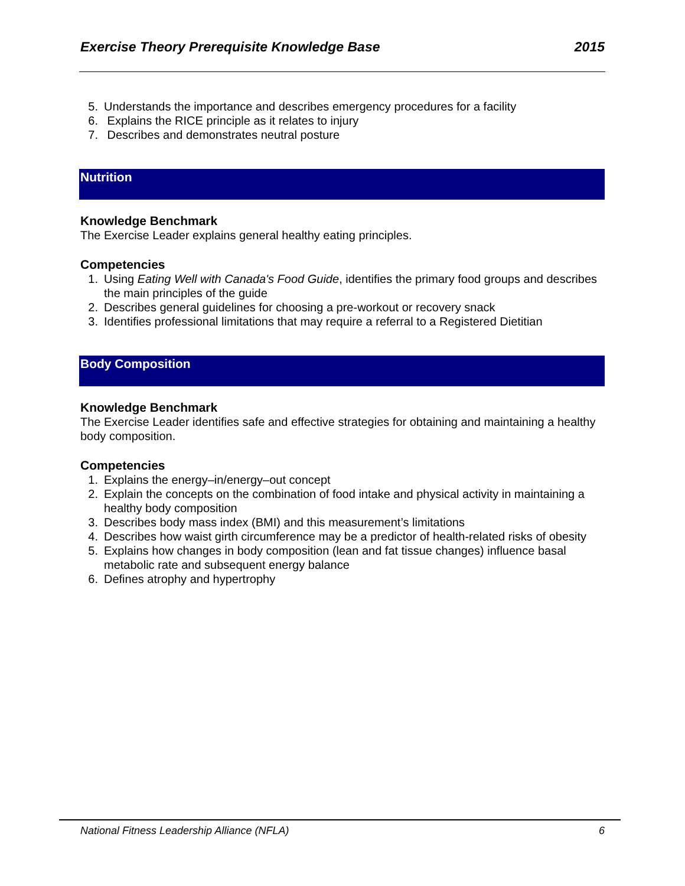Exercise Theory Prerequisite Knowledge Base 2015
5. Understands the importance and describes emergency procedures for a facility
6. Explains the RICE principle as it relates to injury
7. Describes and demonstrates neutral posture
Nutrition
Knowledge Benchmark
The Exercise Leader explains general healthy eating principles.
Competencies
1. Using Eating Well with Canada's Food Guide, identifies the primary food groups and describes the main principles of the guide
2. Describes general guidelines for choosing a pre-workout or recovery snack
3. Identifies professional limitations that may require a referral to a Registered Dietitian
Body Composition
Knowledge Benchmark
The Exercise Leader identifies safe and effective strategies for obtaining and maintaining a healthy body composition.
Competencies
1. Explains the energy–in/energy–out concept
2. Explain the concepts on the combination of food intake and physical activity in maintaining a healthy body composition
3. Describes body mass index (BMI) and this measurement’s limitations
4. Describes how waist girth circumference may be a predictor of health-related risks of obesity
5. Explains how changes in body composition (lean and fat tissue changes) influence basal metabolic rate and subsequent energy balance
6. Defines atrophy and hypertrophy
National Fitness Leadership Alliance (NFLA) 6